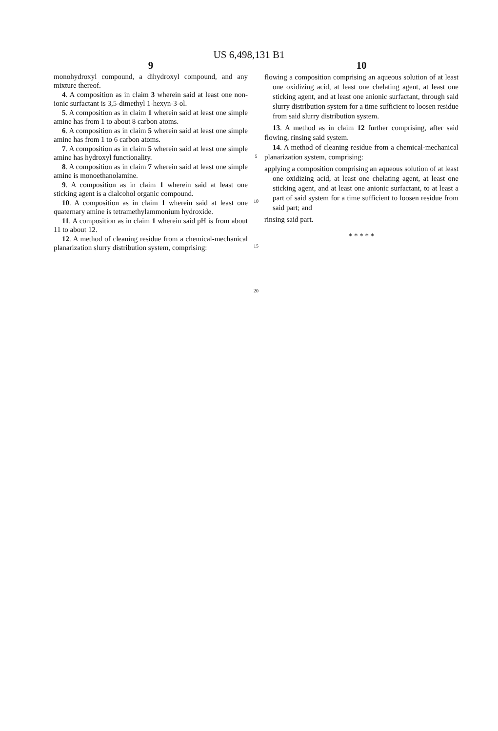US 6,498,131 B1
9
monohydroxyl compound, a dihydroxyl compound, and any mixture thereof.
4. A composition as in claim 3 wherein said at least one non-ionic surfactant is 3,5-dimethyl 1-hexyn-3-ol.
5. A composition as in claim 1 wherein said at least one simple amine has from 1 to about 8 carbon atoms.
6. A composition as in claim 5 wherein said at least one simple amine has from 1 to 6 carbon atoms.
7. A composition as in claim 5 wherein said at least one simple amine has hydroxyl functionality.
8. A composition as in claim 7 wherein said at least one simple amine is monoethanolamine.
9. A composition as in claim 1 wherein said at least one sticking agent is a dialcohol organic compound.
10. A composition as in claim 1 wherein said at least one quaternary amine is tetramethylammonium hydroxide.
11. A composition as in claim 1 wherein said pH is from about 11 to about 12.
12. A method of cleaning residue from a chemical-mechanical planarization slurry distribution system, comprising:
5
10
15
20
10
flowing a composition comprising an aqueous solution of at least one oxidizing acid, at least one chelating agent, at least one sticking agent, and at least one anionic surfactant, through said slurry distribution system for a time sufficient to loosen residue from said slurry distribution system.
13. A method as in claim 12 further comprising, after said flowing, rinsing said system.
14. A method of cleaning residue from a chemical-mechanical planarization system, comprising:
applying a composition comprising an aqueous solution of at least one oxidizing acid, at least one chelating agent, at least one sticking agent, and at least one anionic surfactant, to at least a part of said system for a time sufficient to loosen residue from said part; and
rinsing said part.
* * * * *